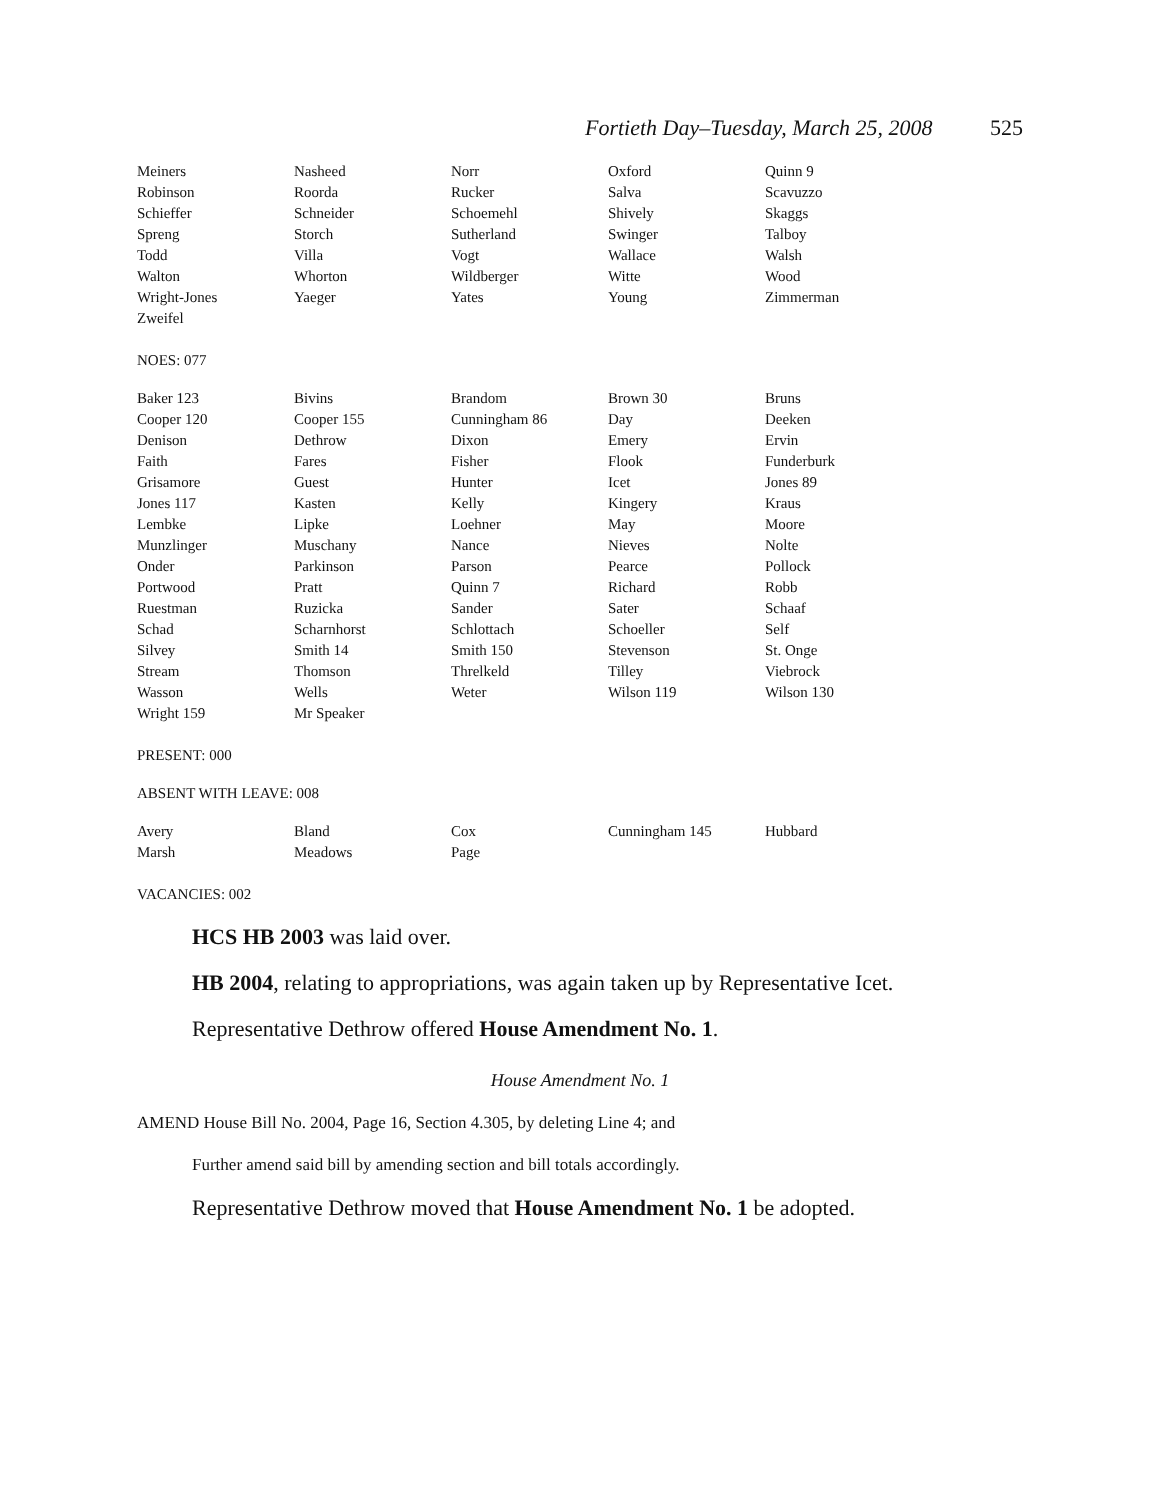Fortieth Day–Tuesday, March 25, 2008 525
| Meiners | Nasheed | Norr | Oxford | Quinn 9 |
| Robinson | Roorda | Rucker | Salva | Scavuzzo |
| Schieffer | Schneider | Schoemehl | Shively | Skaggs |
| Spreng | Storch | Sutherland | Swinger | Talboy |
| Todd | Villa | Vogt | Wallace | Walsh |
| Walton | Whorton | Wildberger | Witte | Wood |
| Wright-Jones | Yaeger | Yates | Young | Zimmerman |
| Zweifel | | | | |
NOES: 077
| Baker 123 | Bivins | Brandom | Brown 30 | Bruns |
| Cooper 120 | Cooper 155 | Cunningham 86 | Day | Deeken |
| Denison | Dethrow | Dixon | Emery | Ervin |
| Faith | Fares | Fisher | Flook | Funderburk |
| Grisamore | Guest | Hunter | Icet | Jones 89 |
| Jones 117 | Kasten | Kelly | Kingery | Kraus |
| Lembke | Lipke | Loehner | May | Moore |
| Munzlinger | Muschany | Nance | Nieves | Nolte |
| Onder | Parkinson | Parson | Pearce | Pollock |
| Portwood | Pratt | Quinn 7 | Richard | Robb |
| Ruestman | Ruzicka | Sander | Sater | Schaaf |
| Schad | Scharnhorst | Schlottach | Schoeller | Self |
| Silvey | Smith 14 | Smith 150 | Stevenson | St. Onge |
| Stream | Thomson | Threlkeld | Tilley | Viebrock |
| Wasson | Wells | Weter | Wilson 119 | Wilson 130 |
| Wright 159 | Mr Speaker | | | |
PRESENT: 000
ABSENT WITH LEAVE: 008
| Avery | Bland | Cox | Cunningham 145 | Hubbard |
| Marsh | Meadows | Page | | |
VACANCIES: 002
HCS HB 2003 was laid over.
HB 2004, relating to appropriations, was again taken up by Representative Icet.
Representative Dethrow offered House Amendment No. 1.
House Amendment No. 1
AMEND House Bill No. 2004, Page 16, Section 4.305, by deleting Line 4; and
Further amend said bill by amending section and bill totals accordingly.
Representative Dethrow moved that House Amendment No. 1 be adopted.